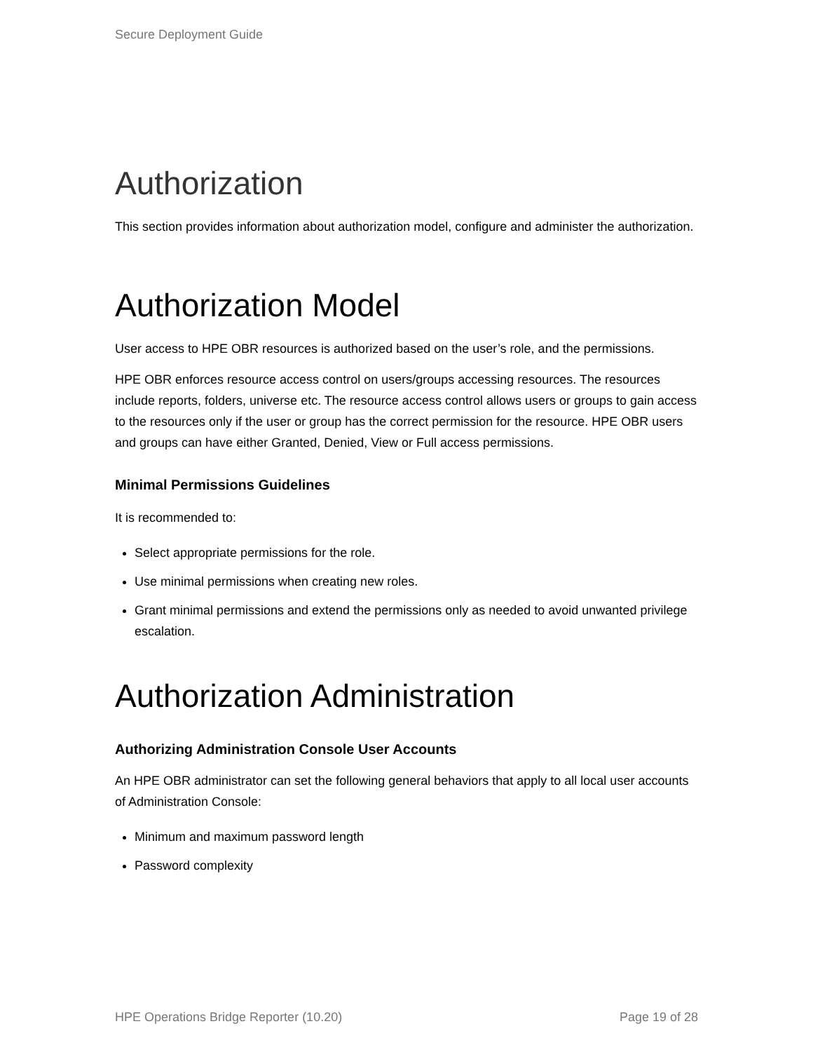Secure Deployment Guide
Authorization
This section provides information about authorization model, configure and administer the authorization.
Authorization Model
User access to HPE OBR resources is authorized based on the user’s role, and the permissions.
HPE OBR enforces resource access control on users/groups accessing resources. The resources include reports, folders, universe etc. The resource access control allows users or groups to gain access to the resources only if the user or group has the correct permission for the resource. HPE OBR users and groups can have either Granted, Denied, View or Full access permissions.
Minimal Permissions Guidelines
It is recommended to:
Select appropriate permissions for the role.
Use minimal permissions when creating new roles.
Grant minimal permissions and extend the permissions only as needed to avoid unwanted privilege escalation.
Authorization Administration
Authorizing Administration Console User Accounts
An HPE OBR administrator can set the following general behaviors that apply to all local user accounts of Administration Console:
Minimum and maximum password length
Password complexity
HPE Operations Bridge Reporter (10.20) Page 19 of 28